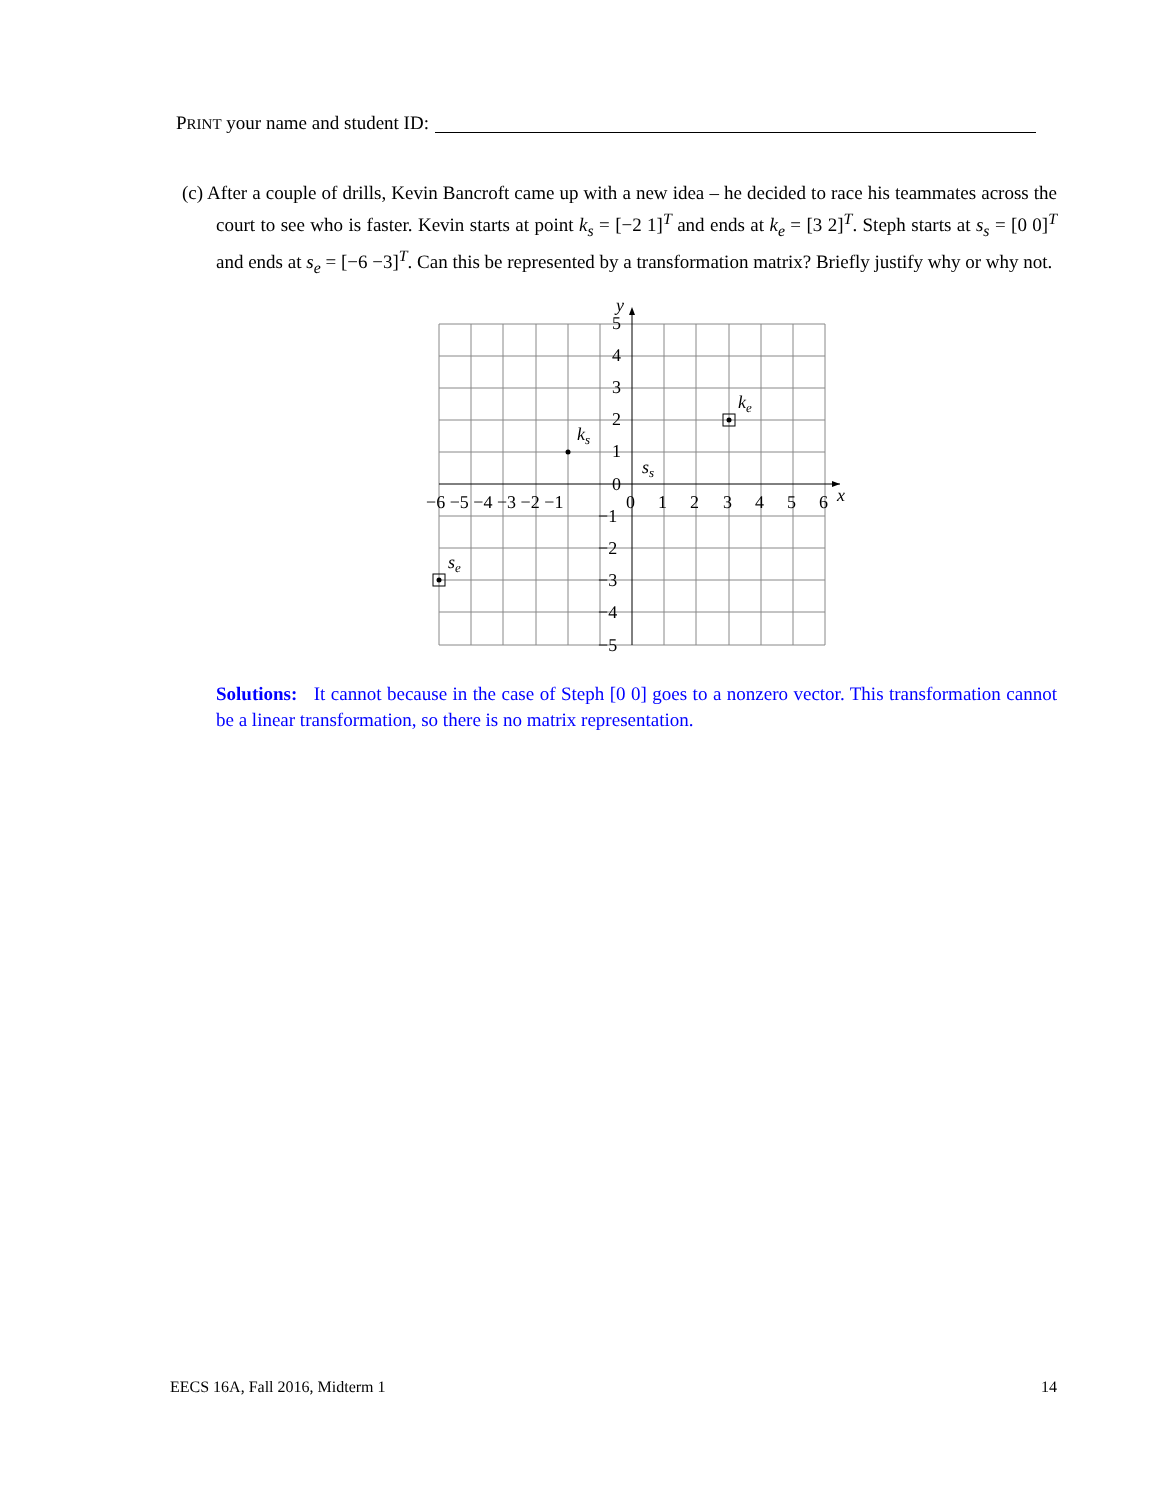PRINT your name and student ID:
(c) After a couple of drills, Kevin Bancroft came up with a new idea – he decided to race his teammates across the court to see who is faster. Kevin starts at point k<sub>s</sub> = [−2 1]<sup>T</sup> and ends at k<sub>e</sub> = [3 2]<sup>T</sup>. Steph starts at s<sub>s</sub> = [0 0]<sup>T</sup> and ends at s<sub>e</sub> = [−6 −3]<sup>T</sup>. Can this be represented by a transformation matrix? Briefly justify why or why not.
−6 −5 −4 −3 −2 −1
0
1
2
3
4
5
6
x
y
5
4
3
2
1
0
−1
−2
−3
−4
−5
ks
ke
ss
se
Solutions: It cannot because in the case of Steph [0 0] goes to a nonzero vector. This transformation cannot be a linear transformation, so there is no matrix representation.
EECS 16A, Fall 2016, Midterm 1 14